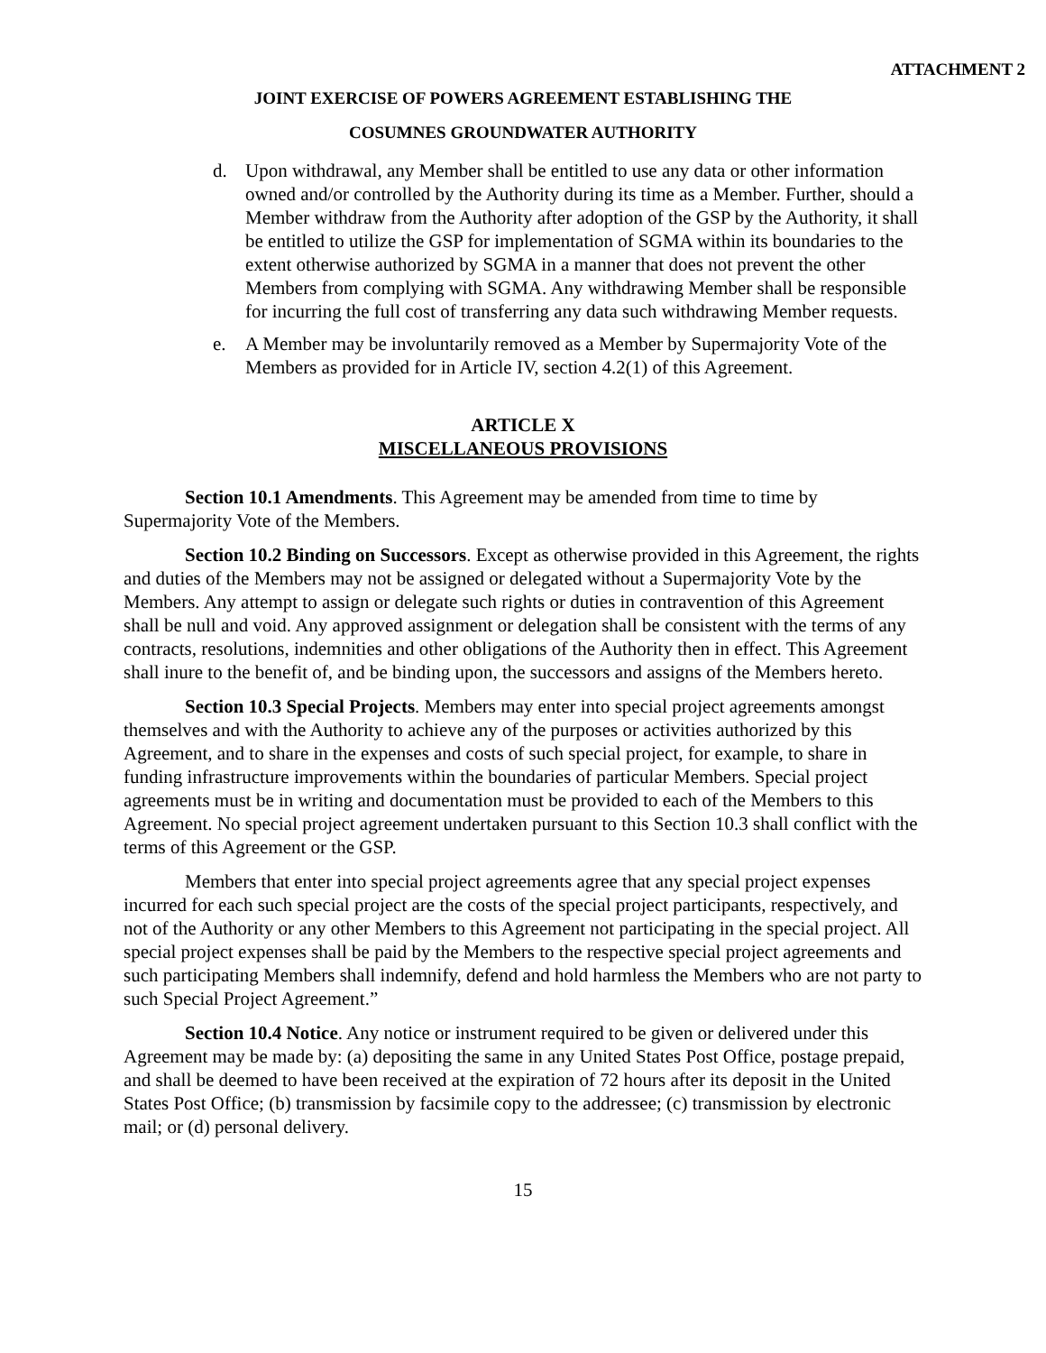ATTACHMENT 2
JOINT EXERCISE OF POWERS AGREEMENT ESTABLISHING THE
COSUMNES GROUNDWATER AUTHORITY
d. Upon withdrawal, any Member shall be entitled to use any data or other information owned and/or controlled by the Authority during its time as a Member. Further, should a Member withdraw from the Authority after adoption of the GSP by the Authority, it shall be entitled to utilize the GSP for implementation of SGMA within its boundaries to the extent otherwise authorized by SGMA in a manner that does not prevent the other Members from complying with SGMA. Any withdrawing Member shall be responsible for incurring the full cost of transferring any data such withdrawing Member requests.
e. A Member may be involuntarily removed as a Member by Supermajority Vote of the Members as provided for in Article IV, section 4.2(1) of this Agreement.
ARTICLE X
MISCELLANEOUS PROVISIONS
Section 10.1 Amendments. This Agreement may be amended from time to time by Supermajority Vote of the Members.
Section 10.2 Binding on Successors. Except as otherwise provided in this Agreement, the rights and duties of the Members may not be assigned or delegated without a Supermajority Vote by the Members. Any attempt to assign or delegate such rights or duties in contravention of this Agreement shall be null and void. Any approved assignment or delegation shall be consistent with the terms of any contracts, resolutions, indemnities and other obligations of the Authority then in effect. This Agreement shall inure to the benefit of, and be binding upon, the successors and assigns of the Members hereto.
Section 10.3 Special Projects. Members may enter into special project agreements amongst themselves and with the Authority to achieve any of the purposes or activities authorized by this Agreement, and to share in the expenses and costs of such special project, for example, to share in funding infrastructure improvements within the boundaries of particular Members. Special project agreements must be in writing and documentation must be provided to each of the Members to this Agreement. No special project agreement undertaken pursuant to this Section 10.3 shall conflict with the terms of this Agreement or the GSP.
Members that enter into special project agreements agree that any special project expenses incurred for each such special project are the costs of the special project participants, respectively, and not of the Authority or any other Members to this Agreement not participating in the special project. All special project expenses shall be paid by the Members to the respective special project agreements and such participating Members shall indemnify, defend and hold harmless the Members who are not party to such Special Project Agreement.”
Section 10.4 Notice. Any notice or instrument required to be given or delivered under this Agreement may be made by: (a) depositing the same in any United States Post Office, postage prepaid, and shall be deemed to have been received at the expiration of 72 hours after its deposit in the United States Post Office; (b) transmission by facsimile copy to the addressee; (c) transmission by electronic mail; or (d) personal delivery.
15